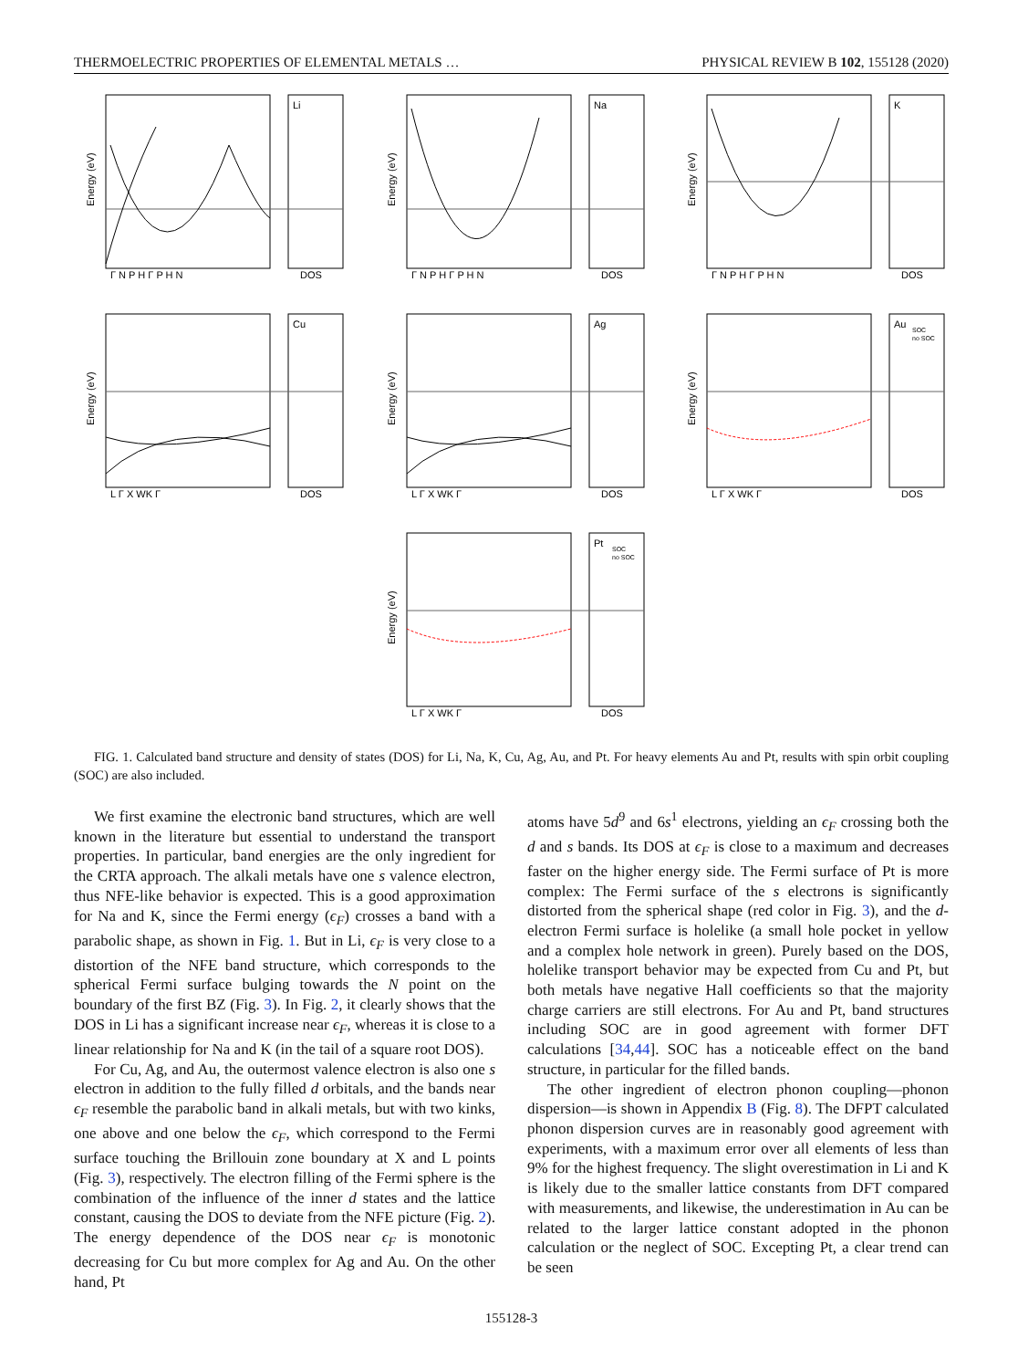THERMOELECTRIC PROPERTIES OF ELEMENTAL METALS … PHYSICAL REVIEW B 102, 155128 (2020)
Li
Energy (eV)
Γ N P H Γ P H N
DOS
Na
Energy (eV)
Γ N P H Γ P H N
DOS
K
Energy (eV)
Γ N P H Γ P H N
DOS
Cu
Energy (eV)
L Γ X WK Γ
DOS
Ag
Energy (eV)
L Γ X WK Γ
DOS
Au
SOC
no SOC
Energy (eV)
L Γ X WK Γ
DOS
Pt
SOC
no SOC
Energy (eV)
L Γ X WK Γ
DOS
FIG. 1. Calculated band structure and density of states (DOS) for Li, Na, K, Cu, Ag, Au, and Pt. For heavy elements Au and Pt, results with spin orbit coupling (SOC) are also included.
We first examine the electronic band structures, which are well known in the literature but essential to understand the transport properties. In particular, band energies are the only ingredient for the CRTA approach. The alkali metals have one s valence electron, thus NFE-like behavior is expected. This is a good approximation for Na and K, since the Fermi energy (ϵ<sub>F</sub>) crosses a band with a parabolic shape, as shown in Fig. 1. But in Li, ϵ<sub>F</sub> is very close to a distortion of the NFE band structure, which corresponds to the spherical Fermi surface bulging towards the N point on the boundary of the first BZ (Fig. 3). In Fig. 2, it clearly shows that the DOS in Li has a significant increase near ϵ<sub>F</sub>, whereas it is close to a linear relationship for Na and K (in the tail of a square root DOS).
For Cu, Ag, and Au, the outermost valence electron is also one s electron in addition to the fully filled d orbitals, and the bands near ϵ<sub>F</sub> resemble the parabolic band in alkali metals, but with two kinks, one above and one below the ϵ<sub>F</sub>, which correspond to the Fermi surface touching the Brillouin zone boundary at X and L points (Fig. 3), respectively. The electron filling of the Fermi sphere is the combination of the influence of the inner d states and the lattice constant, causing the DOS to deviate from the NFE picture (Fig. 2). The energy dependence of the DOS near ϵ<sub>F</sub> is monotonic decreasing for Cu but more complex for Ag and Au. On the other hand, Pt
atoms have 5d<sup>9</sup> and 6s<sup>1</sup> electrons, yielding an ϵ<sub>F</sub> crossing both the d and s bands. Its DOS at ϵ<sub>F</sub> is close to a maximum and decreases faster on the higher energy side. The Fermi surface of Pt is more complex: The Fermi surface of the s electrons is significantly distorted from the spherical shape (red color in Fig. 3), and the d-electron Fermi surface is holelike (a small hole pocket in yellow and a complex hole network in green). Purely based on the DOS, holelike transport behavior may be expected from Cu and Pt, but both metals have negative Hall coefficients so that the majority charge carriers are still electrons. For Au and Pt, band structures including SOC are in good agreement with former DFT calculations [34,44]. SOC has a noticeable effect on the band structure, in particular for the filled bands.
The other ingredient of electron phonon coupling—phonon dispersion—is shown in Appendix B (Fig. 8). The DFPT calculated phonon dispersion curves are in reasonably good agreement with experiments, with a maximum error over all elements of less than 9% for the highest frequency. The slight overestimation in Li and K is likely due to the smaller lattice constants from DFT compared with measurements, and likewise, the underestimation in Au can be related to the larger lattice constant adopted in the phonon calculation or the neglect of SOC. Excepting Pt, a clear trend can be seen
155128-3